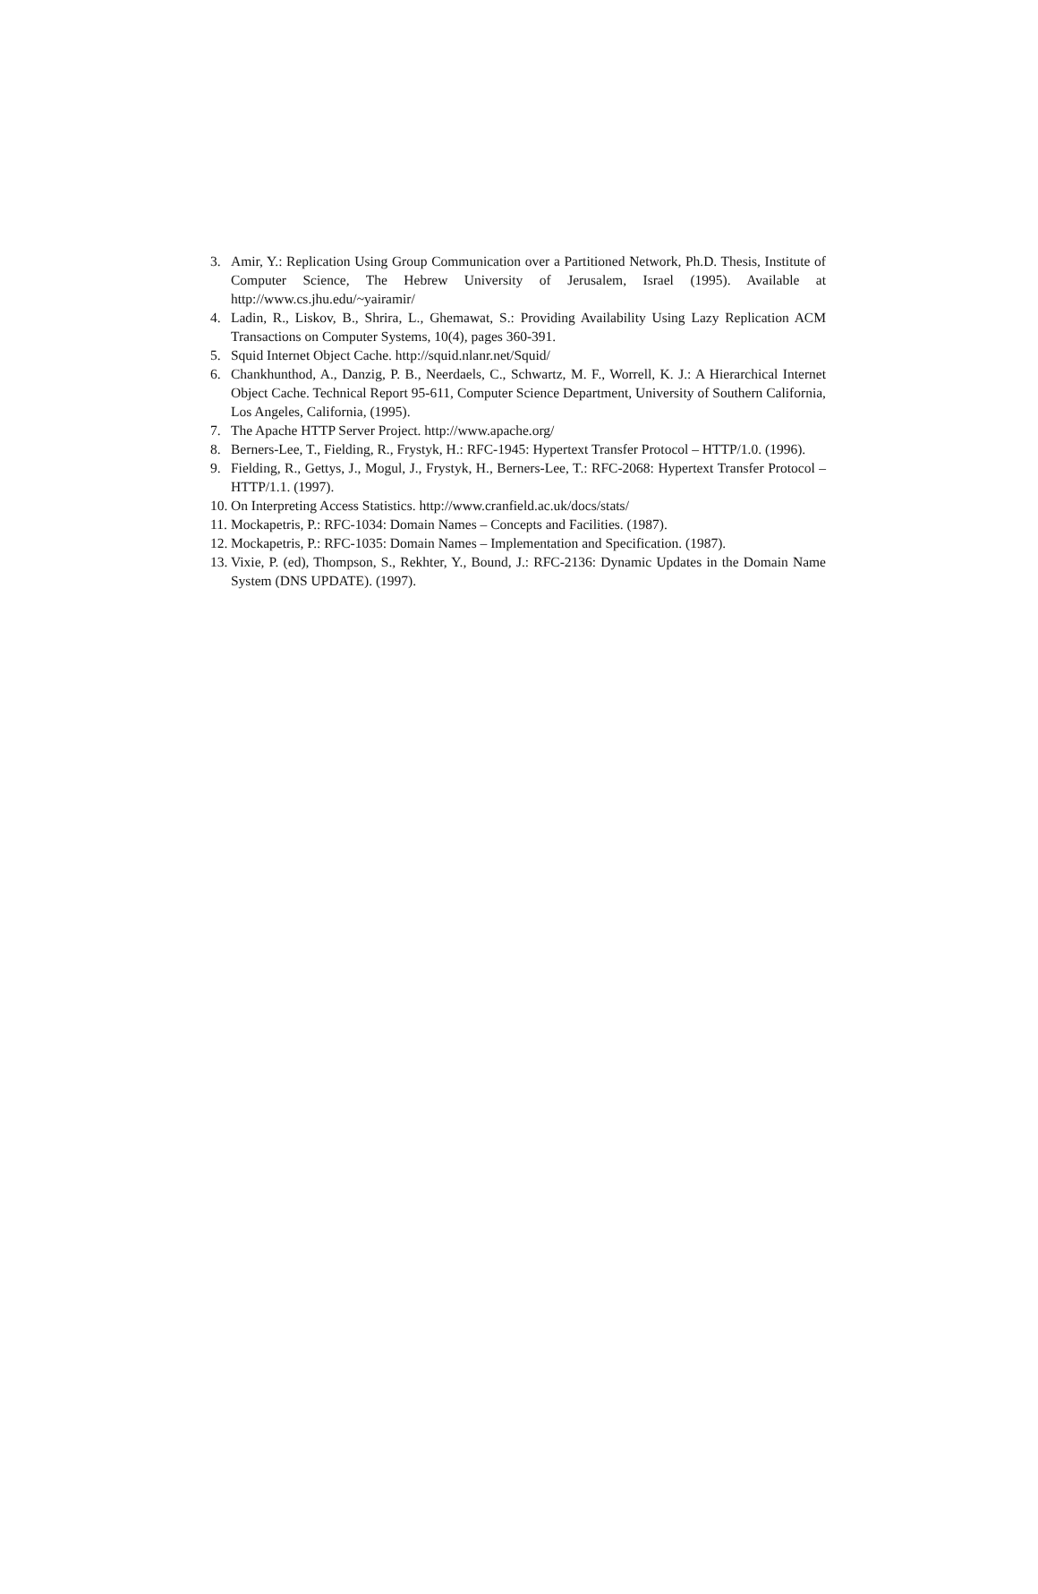3. Amir, Y.: Replication Using Group Communication over a Partitioned Network, Ph.D. Thesis, Institute of Computer Science, The Hebrew University of Jerusalem, Israel (1995). Available at http://www.cs.jhu.edu/~yairamir/
4. Ladin, R., Liskov, B., Shrira, L., Ghemawat, S.: Providing Availability Using Lazy Replication ACM Transactions on Computer Systems, 10(4), pages 360-391.
5. Squid Internet Object Cache. http://squid.nlanr.net/Squid/
6. Chankhunthod, A., Danzig, P. B., Neerdaels, C., Schwartz, M. F., Worrell, K. J.: A Hierarchical Internet Object Cache. Technical Report 95-611, Computer Science Department, University of Southern California, Los Angeles, California, (1995).
7. The Apache HTTP Server Project. http://www.apache.org/
8. Berners-Lee, T., Fielding, R., Frystyk, H.: RFC-1945: Hypertext Transfer Protocol – HTTP/1.0. (1996).
9. Fielding, R., Gettys, J., Mogul, J., Frystyk, H., Berners-Lee, T.: RFC-2068: Hypertext Transfer Protocol – HTTP/1.1. (1997).
10. On Interpreting Access Statistics. http://www.cranfield.ac.uk/docs/stats/
11. Mockapetris, P.: RFC-1034: Domain Names – Concepts and Facilities. (1987).
12. Mockapetris, P.: RFC-1035: Domain Names – Implementation and Specification. (1987).
13. Vixie, P. (ed), Thompson, S., Rekhter, Y., Bound, J.: RFC-2136: Dynamic Updates in the Domain Name System (DNS UPDATE). (1997).